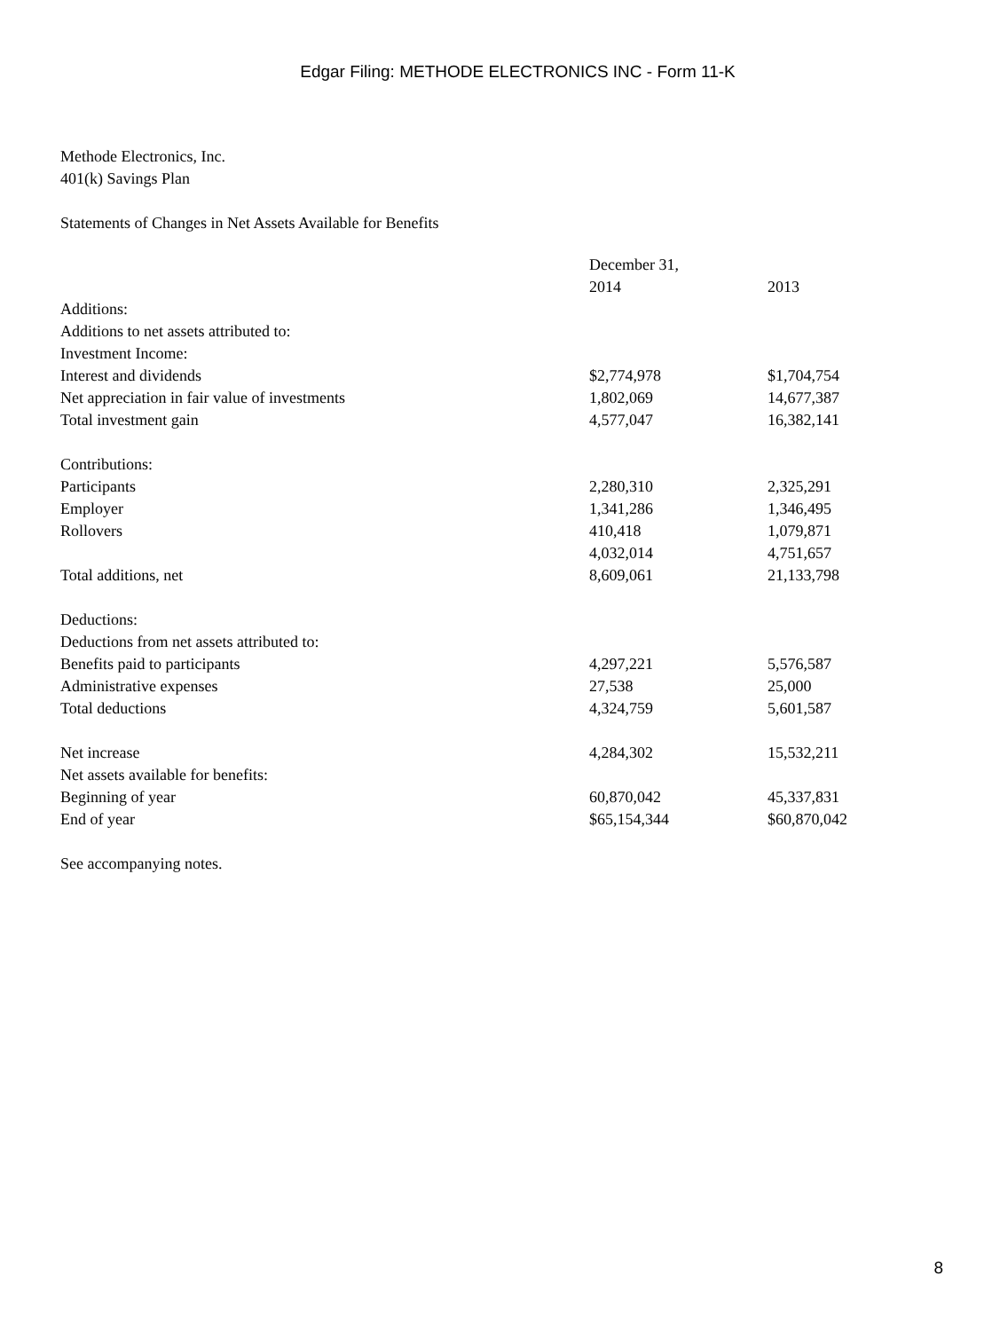Edgar Filing: METHODE ELECTRONICS INC - Form 11-K
Methode Electronics, Inc.
401(k) Savings Plan
Statements of Changes in Net Assets Available for Benefits
| | December 31, 2014 | 2013 |
| --- | --- | --- |
| Additions: | | |
| Additions to net assets attributed to: | | |
| Investment Income: | | |
| Interest and dividends | $2,774,978 | $1,704,754 |
| Net appreciation in fair value of investments | 1,802,069 | 14,677,387 |
| Total investment gain | 4,577,047 | 16,382,141 |
| Contributions: | | |
| Participants | 2,280,310 | 2,325,291 |
| Employer | 1,341,286 | 1,346,495 |
| Rollovers | 410,418 | 1,079,871 |
| | 4,032,014 | 4,751,657 |
| Total additions, net | 8,609,061 | 21,133,798 |
| Deductions: | | |
| Deductions from net assets attributed to: | | |
| Benefits paid to participants | 4,297,221 | 5,576,587 |
| Administrative expenses | 27,538 | 25,000 |
| Total deductions | 4,324,759 | 5,601,587 |
| Net increase | 4,284,302 | 15,532,211 |
| Net assets available for benefits: | | |
| Beginning of year | 60,870,042 | 45,337,831 |
| End of year | $65,154,344 | $60,870,042 |
See accompanying notes.
8